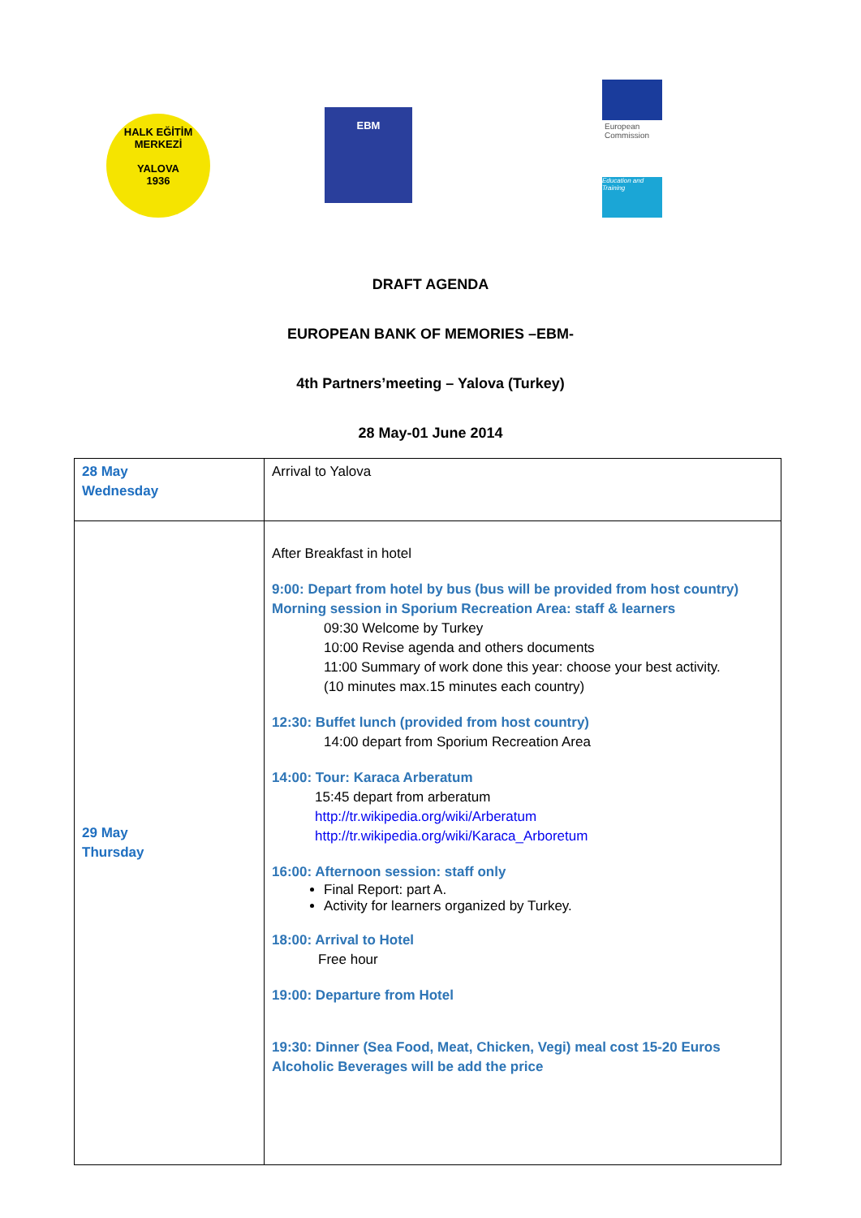HALK EĞİTİM MERKEZİ
YALOVA
1936
EBM
European
Commission
Education and Training
DRAFT AGENDA
EUROPEAN BANK OF MEMORIES –EBM-
4th Partners’meeting – Yalova (Turkey)
28 May-01 June 2014
| 28 May Wednesday | Arrival to Yalova |
| 29 May Thursday | After Breakfast in hotel 9:00: Depart from hotel by bus (bus will be provided from host country) Morning session in Sporium Recreation Area: staff & learners 09:30 Welcome by Turkey 10:00 Revise agenda and others documents 11:00 Summary of work done this year: choose your best activity. (10 minutes max.15 minutes each country) 12:30: Buffet lunch (provided from host country) 14:00 depart from Sporium Recreation Area 14:00: Tour: Karaca Arberatum 15:45 depart from arberatum http://tr.wikipedia.org/wiki/Arberatum http://tr.wikipedia.org/wiki/Karaca_Arboretum 16:00: Afternoon session: staff only Final Report: part A. Activity for learners organized by Turkey. 18:00: Arrival to Hotel Free hour 19:00: Departure from Hotel 19:30: Dinner (Sea Food, Meat, Chicken, Vegi) meal cost 15-20 Euros Alcoholic Beverages will be add the price |